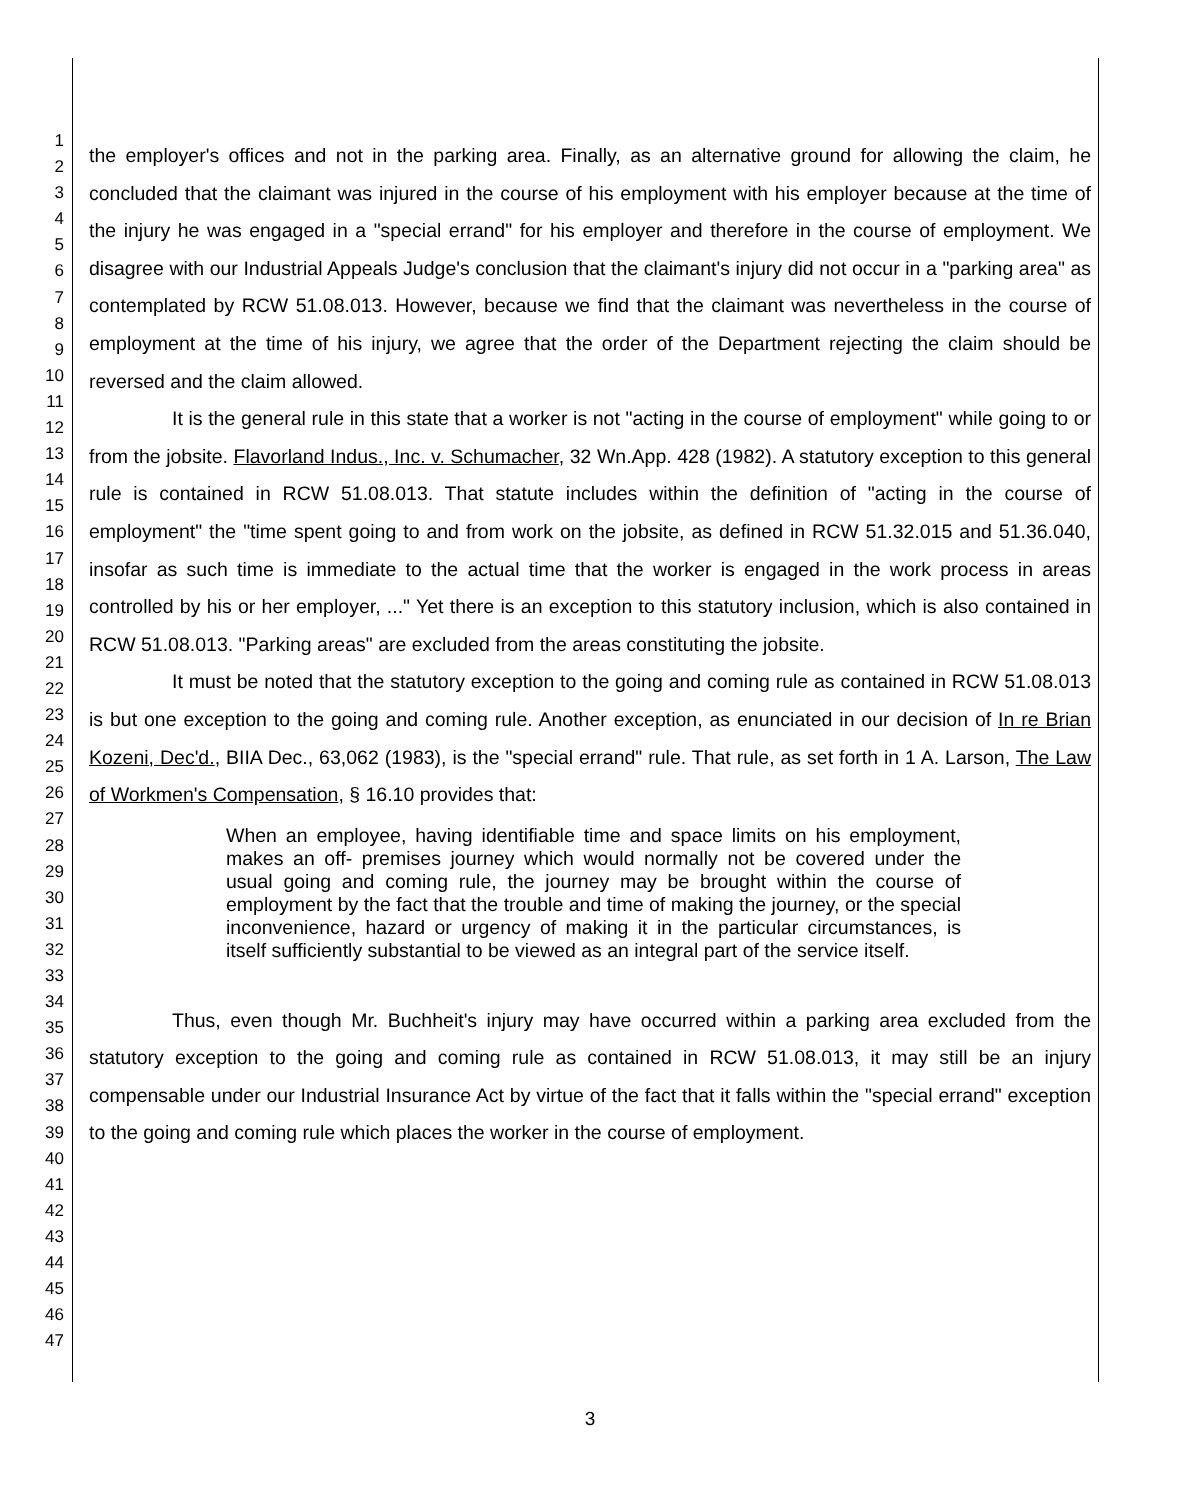1
2
3
4
5
6
7
8
9
10
11
12
13
14
15
16
17
18
19
20
21
22
23
24
25
26
27
28
29
30
31
32
33
34
35
36
37
38
39
40
41
42
43
44
45
46
47
the employer's offices and not in the parking area. Finally, as an alternative ground for allowing the claim, he concluded that the claimant was injured in the course of his employment with his employer because at the time of the injury he was engaged in a "special errand" for his employer and therefore in the course of employment. We disagree with our Industrial Appeals Judge's conclusion that the claimant's injury did not occur in a "parking area" as contemplated by RCW 51.08.013. However, because we find that the claimant was nevertheless in the course of employment at the time of his injury, we agree that the order of the Department rejecting the claim should be reversed and the claim allowed.
It is the general rule in this state that a worker is not "acting in the course of employment" while going to or from the jobsite. Flavorland Indus., Inc. v. Schumacher, 32 Wn.App. 428 (1982). A statutory exception to this general rule is contained in RCW 51.08.013. That statute includes within the definition of "acting in the course of employment" the "time spent going to and from work on the jobsite, as defined in RCW 51.32.015 and 51.36.040, insofar as such time is immediate to the actual time that the worker is engaged in the work process in areas controlled by his or her employer, ..." Yet there is an exception to this statutory inclusion, which is also contained in RCW 51.08.013. "Parking areas" are excluded from the areas constituting the jobsite.
It must be noted that the statutory exception to the going and coming rule as contained in RCW 51.08.013 is but one exception to the going and coming rule. Another exception, as enunciated in our decision of In re Brian Kozeni, Dec'd., BIIA Dec., 63,062 (1983), is the "special errand" rule. That rule, as set forth in 1 A. Larson, The Law of Workmen's Compensation, § 16.10 provides that:
When an employee, having identifiable time and space limits on his employment, makes an off- premises journey which would normally not be covered under the usual going and coming rule, the journey may be brought within the course of employment by the fact that the trouble and time of making the journey, or the special inconvenience, hazard or urgency of making it in the particular circumstances, is itself sufficiently substantial to be viewed as an integral part of the service itself.
Thus, even though Mr. Buchheit's injury may have occurred within a parking area excluded from the statutory exception to the going and coming rule as contained in RCW 51.08.013, it may still be an injury compensable under our Industrial Insurance Act by virtue of the fact that it falls within the "special errand" exception to the going and coming rule which places the worker in the course of employment.
3